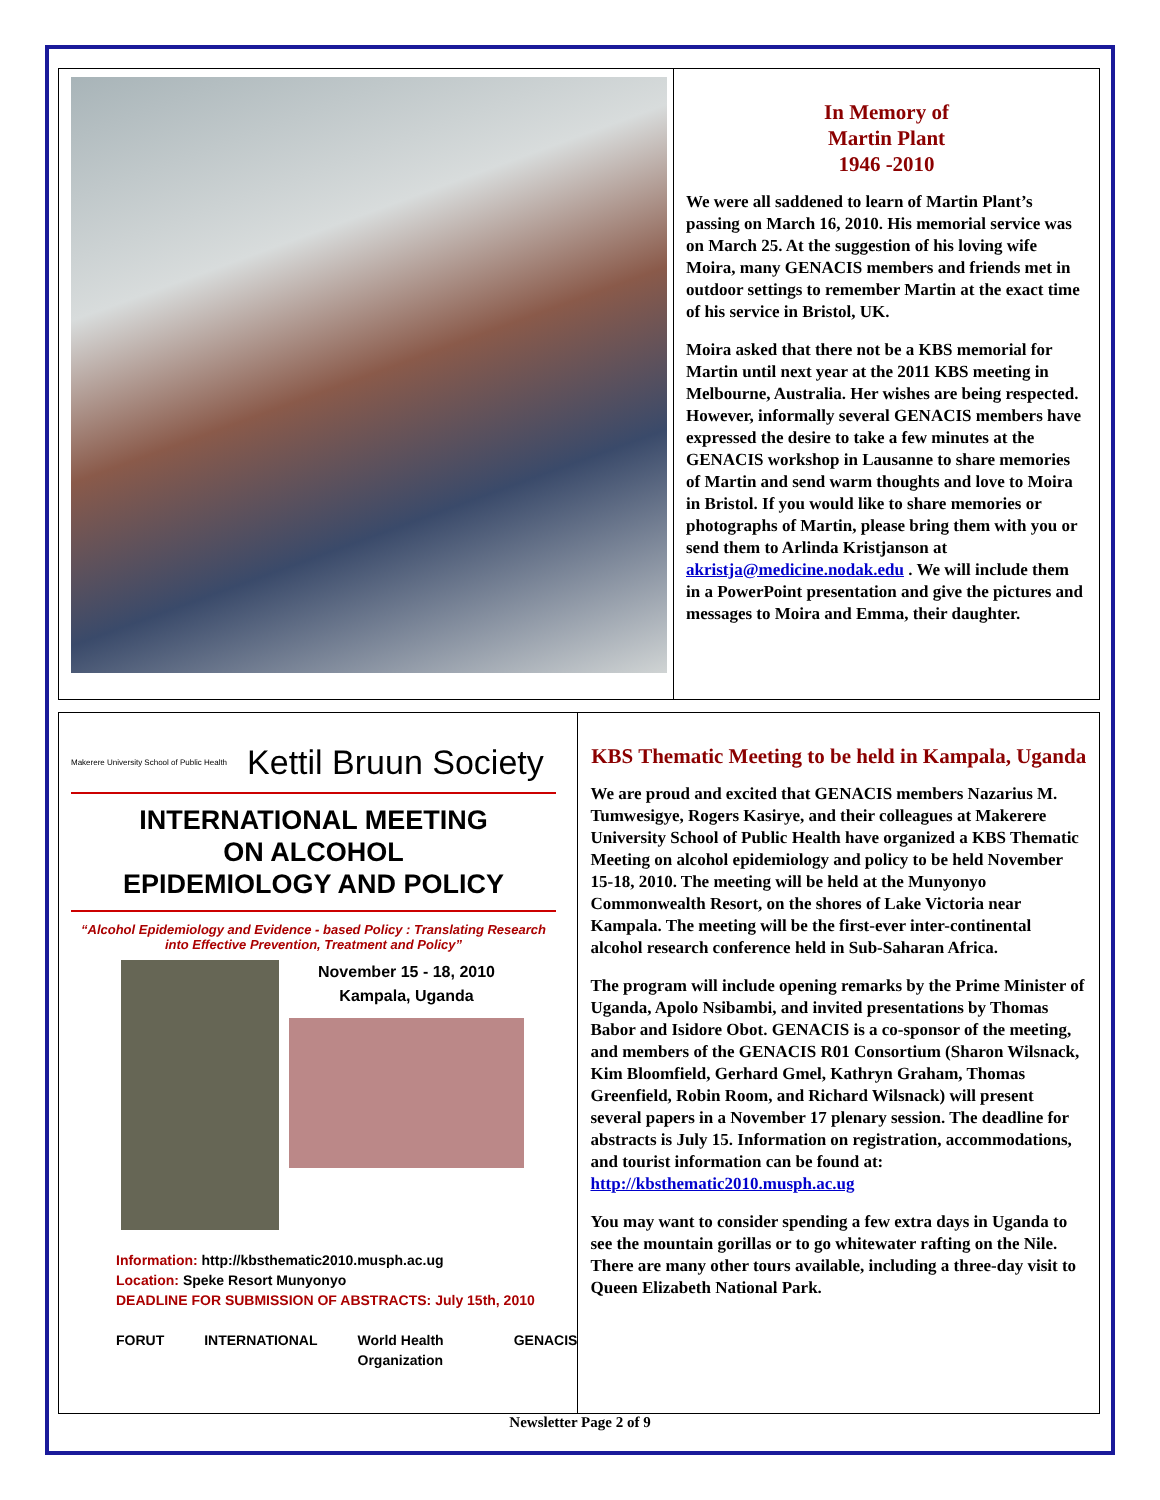In Memory of
Martin Plant
1946 -2010
We were all saddened to learn of Martin Plant’s passing on March 16, 2010. His memorial service was on March 25. At the suggestion of his loving wife Moira, many GENACIS members and friends met in outdoor settings to remember Martin at the exact time of his service in Bristol, UK.
Moira asked that there not be a KBS memorial for Martin until next year at the 2011 KBS meeting in Melbourne, Australia. Her wishes are being respected. However, informally several GENACIS members have expressed the desire to take a few minutes at the GENACIS workshop in Lausanne to share memories of Martin and send warm thoughts and love to Moira in Bristol. If you would like to share memories or photographs of Martin, please bring them with you or send them to Arlinda Kristjanson at akristja@medicine.nodak.edu . We will include them in a PowerPoint presentation and give the pictures and messages to Moira and Emma, their daughter.
Makerere University School of Public Health Kettil Bruun Society
INTERNATIONAL MEETING
ON ALCOHOL
EPIDEMIOLOGY AND POLICY
“Alcohol Epidemiology and Evidence - based Policy : Translating Research into Effective Prevention, Treatment and Policy”
November 15 - 18, 2010
Kampala, Uganda
Information: http://kbsthematic2010.musph.ac.ug
Location: Speke Resort Munyonyo
DEADLINE FOR SUBMISSION OF ABSTRACTS: July 15th, 2010
FORUT INTERNATIONAL World Health Organization GENACIS
KBS Thematic Meeting to be held in Kampala, Uganda
We are proud and excited that GENACIS members Nazarius M. Tumwesigye, Rogers Kasirye, and their colleagues at Makerere University School of Public Health have organized a KBS Thematic Meeting on alcohol epidemiology and policy to be held November 15-18, 2010. The meeting will be held at the Munyonyo Commonwealth Resort, on the shores of Lake Victoria near Kampala. The meeting will be the first-ever inter-continental alcohol research conference held in Sub-Saharan Africa.
The program will include opening remarks by the Prime Minister of Uganda, Apolo Nsibambi, and invited presentations by Thomas Babor and Isidore Obot. GENACIS is a co-sponsor of the meeting, and members of the GENACIS R01 Consortium (Sharon Wilsnack, Kim Bloomfield, Gerhard Gmel, Kathryn Graham, Thomas Greenfield, Robin Room, and Richard Wilsnack) will present several papers in a November 17 plenary session. The deadline for abstracts is July 15. Information on registration, accommodations, and tourist information can be found at: http://kbsthematic2010.musph.ac.ug
You may want to consider spending a few extra days in Uganda to see the mountain gorillas or to go whitewater rafting on the Nile. There are many other tours available, including a three-day visit to Queen Elizabeth National Park.
Newsletter Page 2 of 9